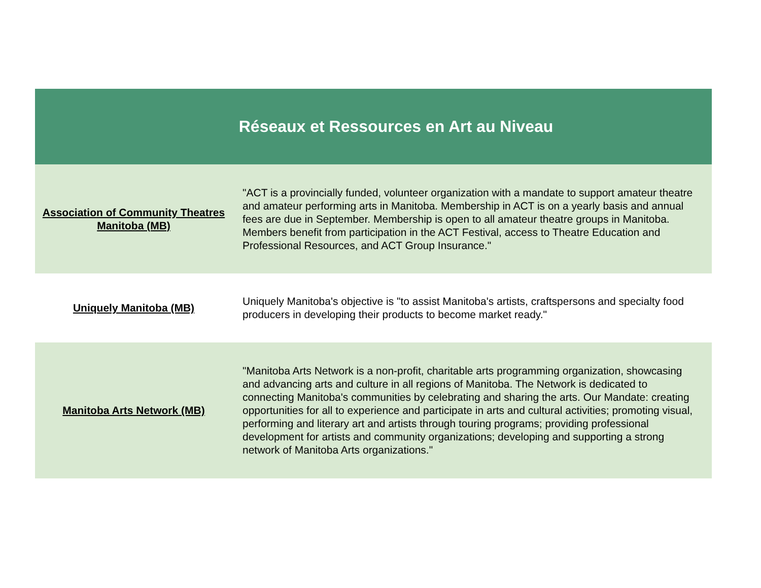| Réseaux et Ressources en Art au Niveau | |
| --- | --- |
| Association of Community Theatres Manitoba (MB) | "ACT is a provincially funded, volunteer organization with a mandate to support amateur theatre and amateur performing arts in Manitoba. Membership in ACT is on a yearly basis and annual fees are due in September. Membership is open to all amateur theatre groups in Manitoba. Members benefit from participation in the ACT Festival, access to Theatre Education and Professional Resources, and ACT Group Insurance." |
| Uniquely Manitoba (MB) | Uniquely Manitoba's objective is "to assist Manitoba's artists, craftspersons and specialty food producers in developing their products to become market ready." |
| Manitoba Arts Network (MB) | "Manitoba Arts Network is a non-profit, charitable arts programming organization, showcasing and advancing arts and culture in all regions of Manitoba. The Network is dedicated to connecting Manitoba's communities by celebrating and sharing the arts. Our Mandate: creating opportunities for all to experience and participate in arts and cultural activities; promoting visual, performing and literary art and artists through touring programs; providing professional development for artists and community organizations; developing and supporting a strong network of Manitoba Arts organizations." |